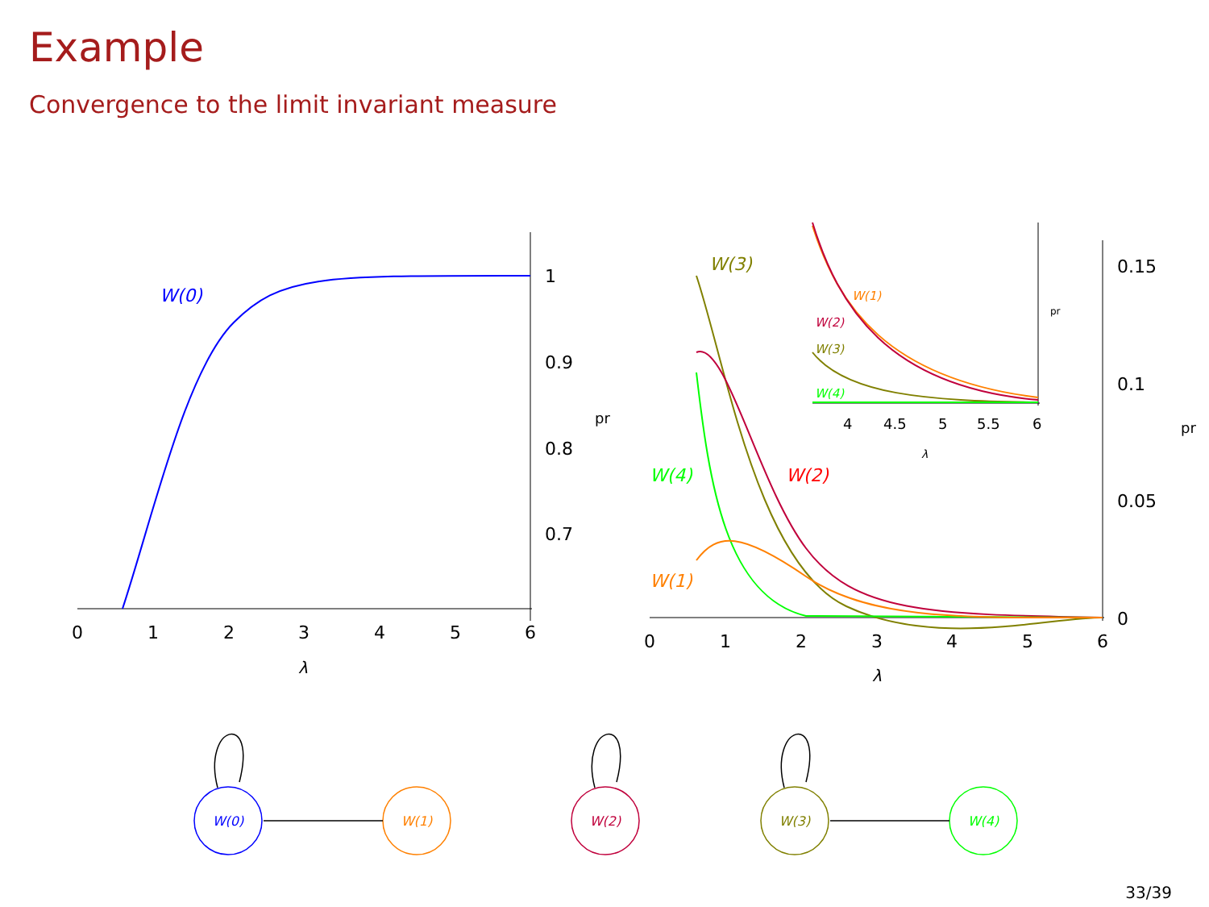Example
Convergence to the limit invariant measure
0
1
2
3
4
5
6
0
1
2
3
4
5
6
1
0.9
0.8
0.7
0.15
0.1
0.05
0
4
4.5
5
5.5
6
λ
λ
λ
pr
pr
pr
W(0)
W(3)
W(4)
W(2)
W(1)
W(1)
W(2)
W(3)
W(4)
W(0)
W(1)
W(2)
W(3)
W(4)
33/39